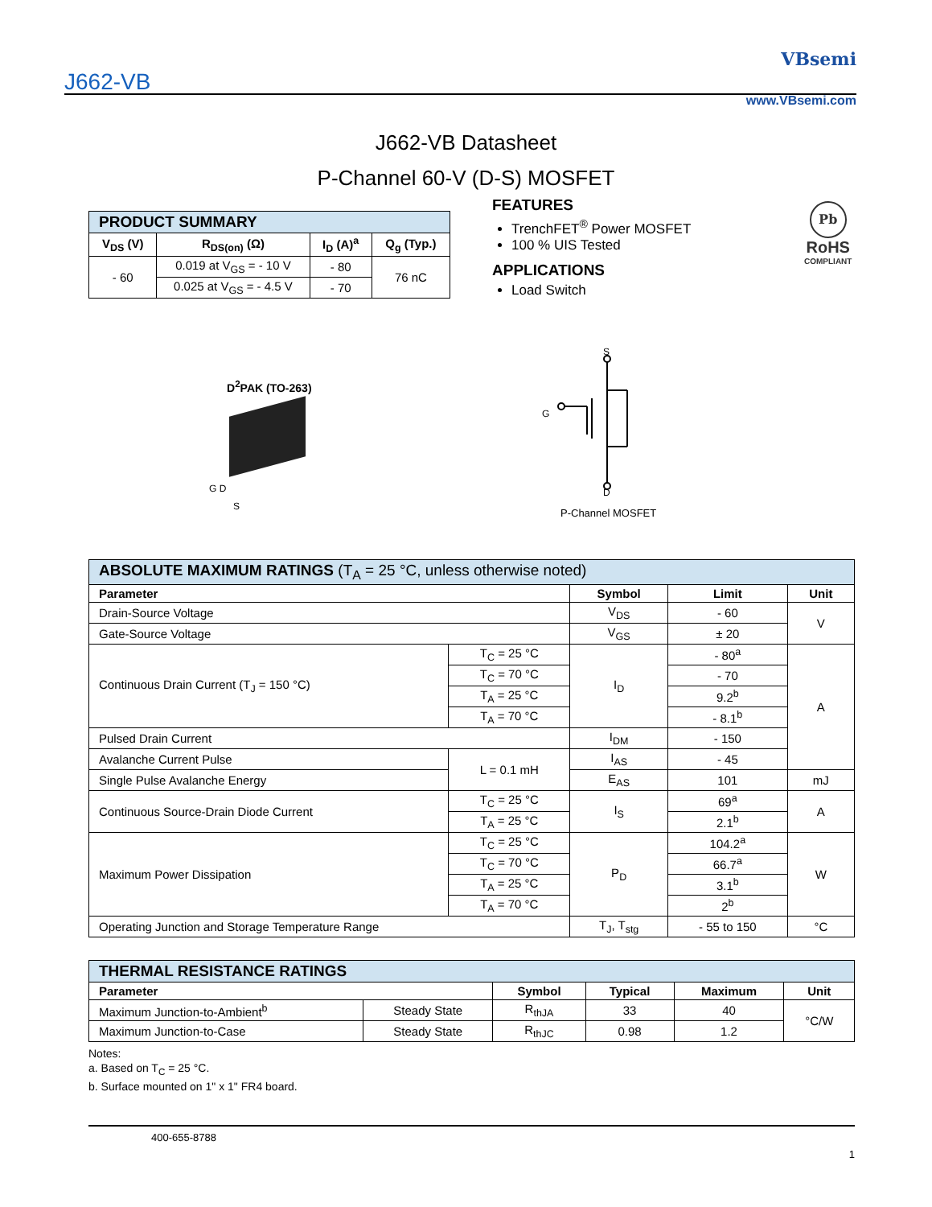J662-VB
VBsemi
www.VBsemi.com
J662-VB Datasheet
P-Channel 60-V (D-S) MOSFET
| PRODUCT SUMMARY | | | |
| V<sub>DS</sub> (V) | R<sub>DS(on)</sub> (Ω) | I<sub>D</sub> (A)<sup>a</sup> | Q<sub>g</sub> (Typ.) |
| - 60 | 0.019 at V<sub>GS</sub> = - 10 V | - 80 | 76 nC |
| | 0.025 at V<sub>GS</sub> = - 4.5 V | - 70 | |
FEATURES
TrenchFET<sup>®</sup> Power MOSFET
100 % UIS Tested
APPLICATIONS
Load Switch
Pb
RoHS
COMPLIANT
D<sup>2</sup>PAK (TO-263)
G D
S
S
G
D
P-Channel MOSFET
| ABSOLUTE MAXIMUM RATINGS (T<sub>A</sub> = 25 °C, unless otherwise noted) | | | | |
| Parameter | | Symbol | Limit | Unit |
| Drain-Source Voltage | | V<sub>DS</sub> | - 60 | V |
| Gate-Source Voltage | | V<sub>GS</sub> | ± 20 | |
| Continuous Drain Current (T<sub>J</sub> = 150 °C) | T<sub>C</sub> = 25 °C | I<sub>D</sub> | - 80<sup>a</sup> | A |
| | T<sub>C</sub> = 70 °C | | - 70 | |
| | T<sub>A</sub> = 25 °C | | 9.2<sup>b</sup> | |
| | T<sub>A</sub> = 70 °C | | - 8.1<sup>b</sup> | |
| Pulsed Drain Current | | I<sub>DM</sub> | - 150 | |
| Avalanche Current Pulse | L = 0.1 mH | I<sub>AS</sub> | - 45 | |
| Single Pulse Avalanche Energy | | E<sub>AS</sub> | 101 | mJ |
| Continuous Source-Drain Diode Current | T<sub>C</sub> = 25 °C | I<sub>S</sub> | 69<sup>a</sup> | A |
| | T<sub>A</sub> = 25 °C | | 2.1<sup>b</sup> | |
| Maximum Power Dissipation | T<sub>C</sub> = 25 °C | P<sub>D</sub> | 104.2<sup>a</sup> | W |
| | T<sub>C</sub> = 70 °C | | 66.7<sup>a</sup> | |
| | T<sub>A</sub> = 25 °C | | 3.1<sup>b</sup> | |
| | T<sub>A</sub> = 70 °C | | 2<sup>b</sup> | |
| Operating Junction and Storage Temperature Range | | T<sub>J</sub>, T<sub>stg</sub> | - 55 to 150 | °C |
| THERMAL RESISTANCE RATINGS | | | | | |
| Parameter | | Symbol | Typical | Maximum | Unit |
| Maximum Junction-to-Ambient<sup>b</sup> | Steady State | R<sub>thJA</sub> | 33 | 40 | °C/W |
| Maximum Junction-to-Case | Steady State | R<sub>thJC</sub> | 0.98 | 1.2 | |
Notes:
a. Based on T<sub>C</sub> = 25 °C.
b. Surface mounted on 1" x 1" FR4 board.
400-655-8788
1